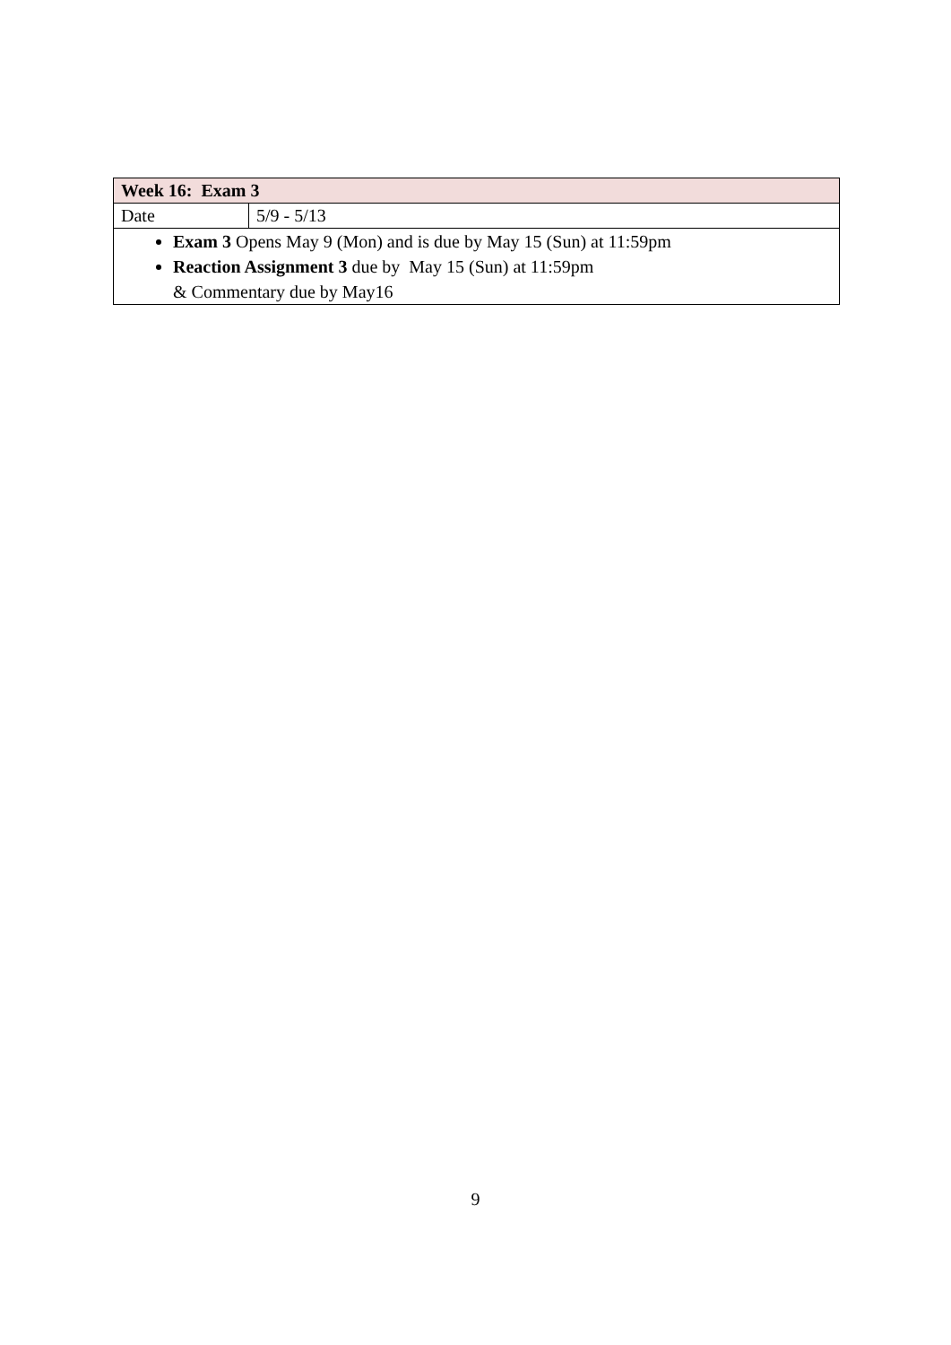| Week 16: Exam 3 | |
| Date | 5/9 - 5/13 |
| Exam 3 Opens May 9 (Mon) and is due by May 15 (Sun) at 11:59pm Reaction Assignment 3 due by May 15 (Sun) at 11:59pm & Commentary due by May16 | |
9